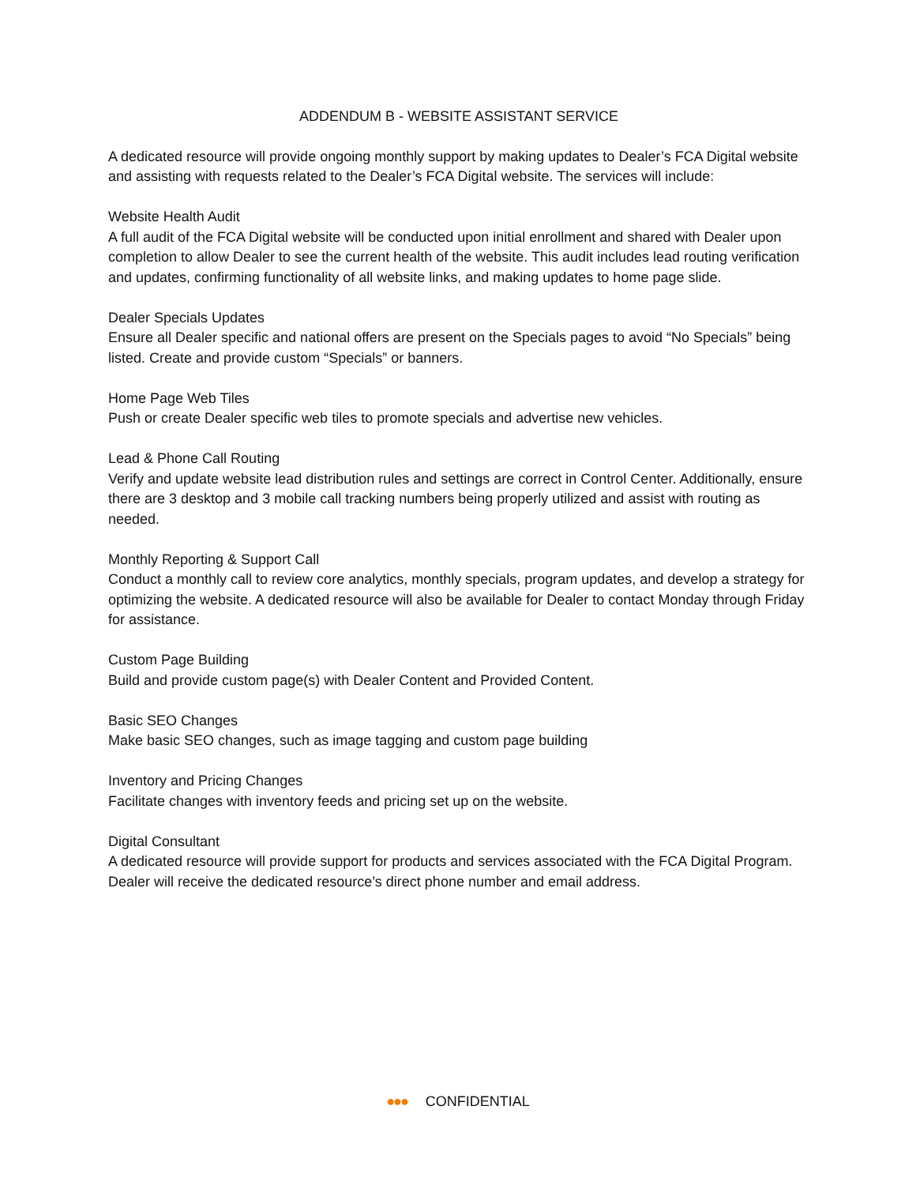ADDENDUM B - WEBSITE ASSISTANT SERVICE
A dedicated resource will provide ongoing monthly support by making updates to Dealer’s FCA Digital website and assisting with requests related to the Dealer’s FCA Digital website. The services will include:
Website Health Audit
A full audit of the FCA Digital website will be conducted upon initial enrollment and shared with Dealer upon completion to allow Dealer to see the current health of the website. This audit includes lead routing verification and updates, confirming functionality of all website links, and making updates to home page slide.
Dealer Specials Updates
Ensure all Dealer specific and national offers are present on the Specials pages to avoid “No Specials” being listed. Create and provide custom “Specials” or banners.
Home Page Web Tiles
Push or create Dealer specific web tiles to promote specials and advertise new vehicles.
Lead & Phone Call Routing
Verify and update website lead distribution rules and settings are correct in Control Center. Additionally, ensure there are 3 desktop and 3 mobile call tracking numbers being properly utilized and assist with routing as needed.
Monthly Reporting & Support Call
Conduct a monthly call to review core analytics, monthly specials, program updates, and develop a strategy for optimizing the website. A dedicated resource will also be available for Dealer to contact Monday through Friday for assistance.
Custom Page Building
Build and provide custom page(s) with Dealer Content and Provided Content.
Basic SEO Changes
Make basic SEO changes, such as image tagging and custom page building
Inventory and Pricing Changes
Facilitate changes with inventory feeds and pricing set up on the website.
Digital Consultant
A dedicated resource will provide support for products and services associated with the FCA Digital Program. Dealer will receive the dedicated resource’s direct phone number and email address.
●●● CONFIDENTIAL